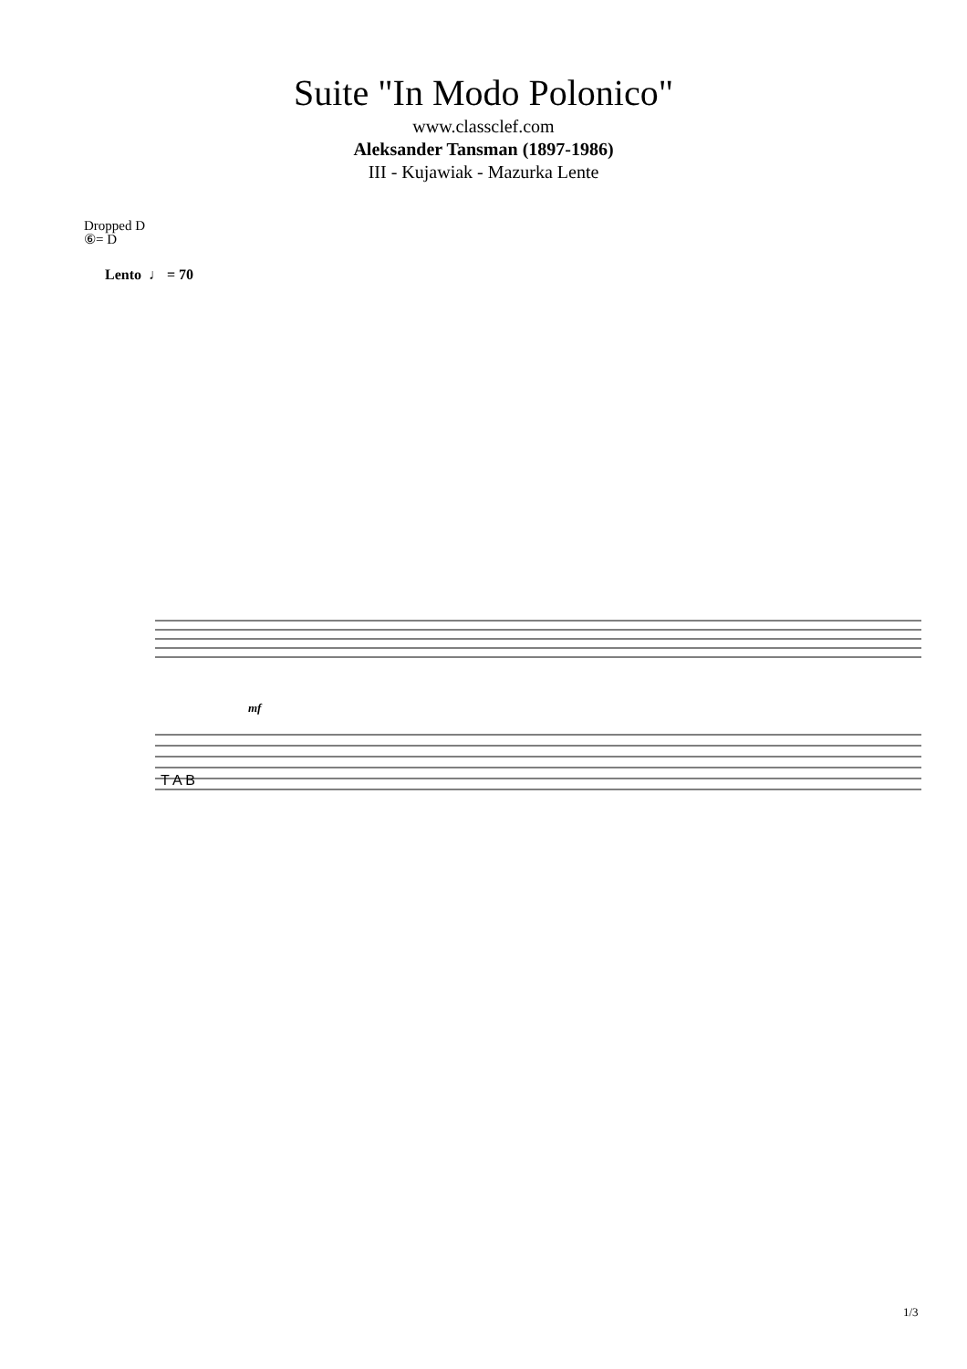Suite "In Modo Polonico"
www.classclef.com
Aleksander Tansman (1897-1986)
III - Kujawiak - Mazurka Lente
Dropped D
⑥= D
Lento ♩ = 70
mf
T A B
1/3